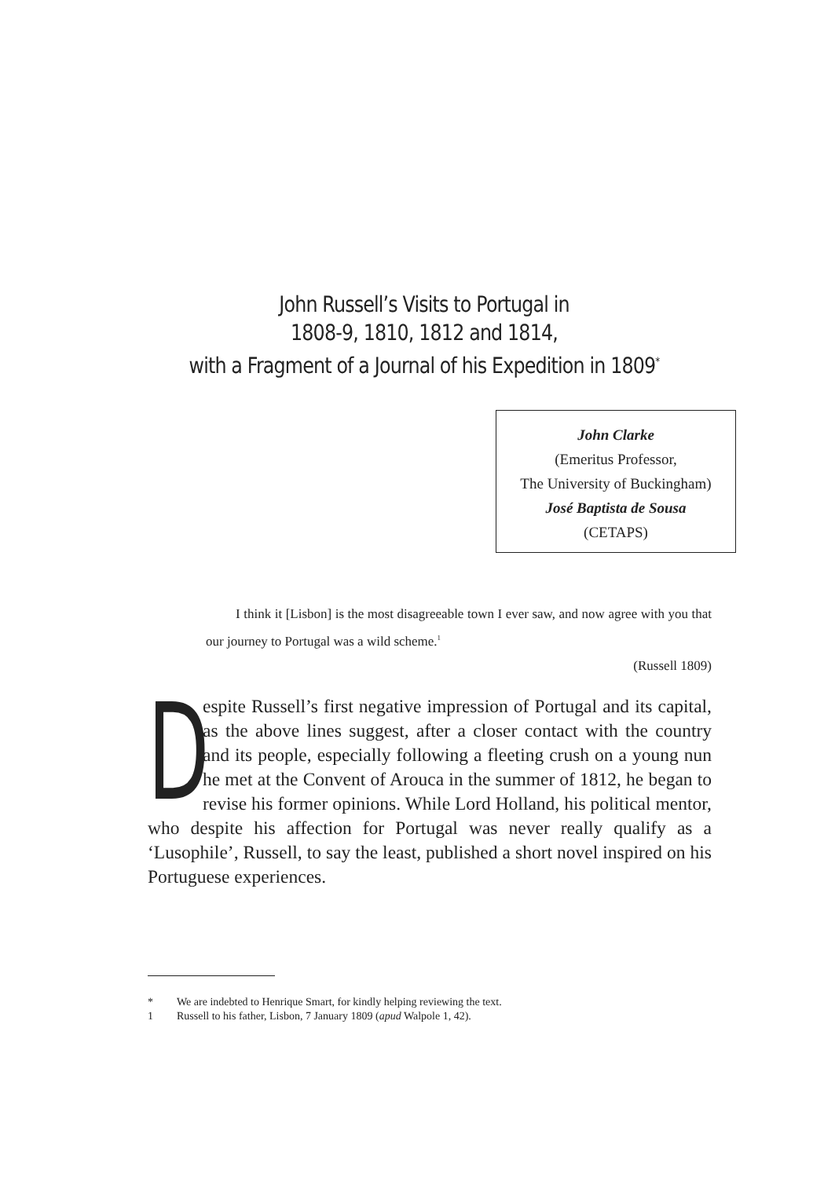John Russell’s Visits to Portugal in
1808-9, 1810, 1812 and 1814,
with a Fragment of a Journal of his Expedition in 1809<sup>*</sup>
John Clarke
(Emeritus Professor,
The University of Buckingham)
José Baptista de Sousa
(CETAPS)
I think it [Lisbon] is the most disagreeable town I ever saw, and now agree with you that our journey to Portugal was a wild scheme.<sup>1</sup>
(Russell 1809)
Despite Russell’s first negative impression of Portugal and its capital, as the above lines suggest, after a closer contact with the country and its people, especially following a fleeting crush on a young nun he met at the Convent of Arouca in the summer of 1812, he began to revise his former opinions. While Lord Holland, his political mentor, who despite his affection for Portugal was never really qualify as a ‘Lusophile’, Russell, to say the least, published a short novel inspired on his Portuguese experiences.
* We are indebted to Henrique Smart, for kindly helping reviewing the text.
1 Russell to his father, Lisbon, 7 January 1809 (apud Walpole 1, 42).